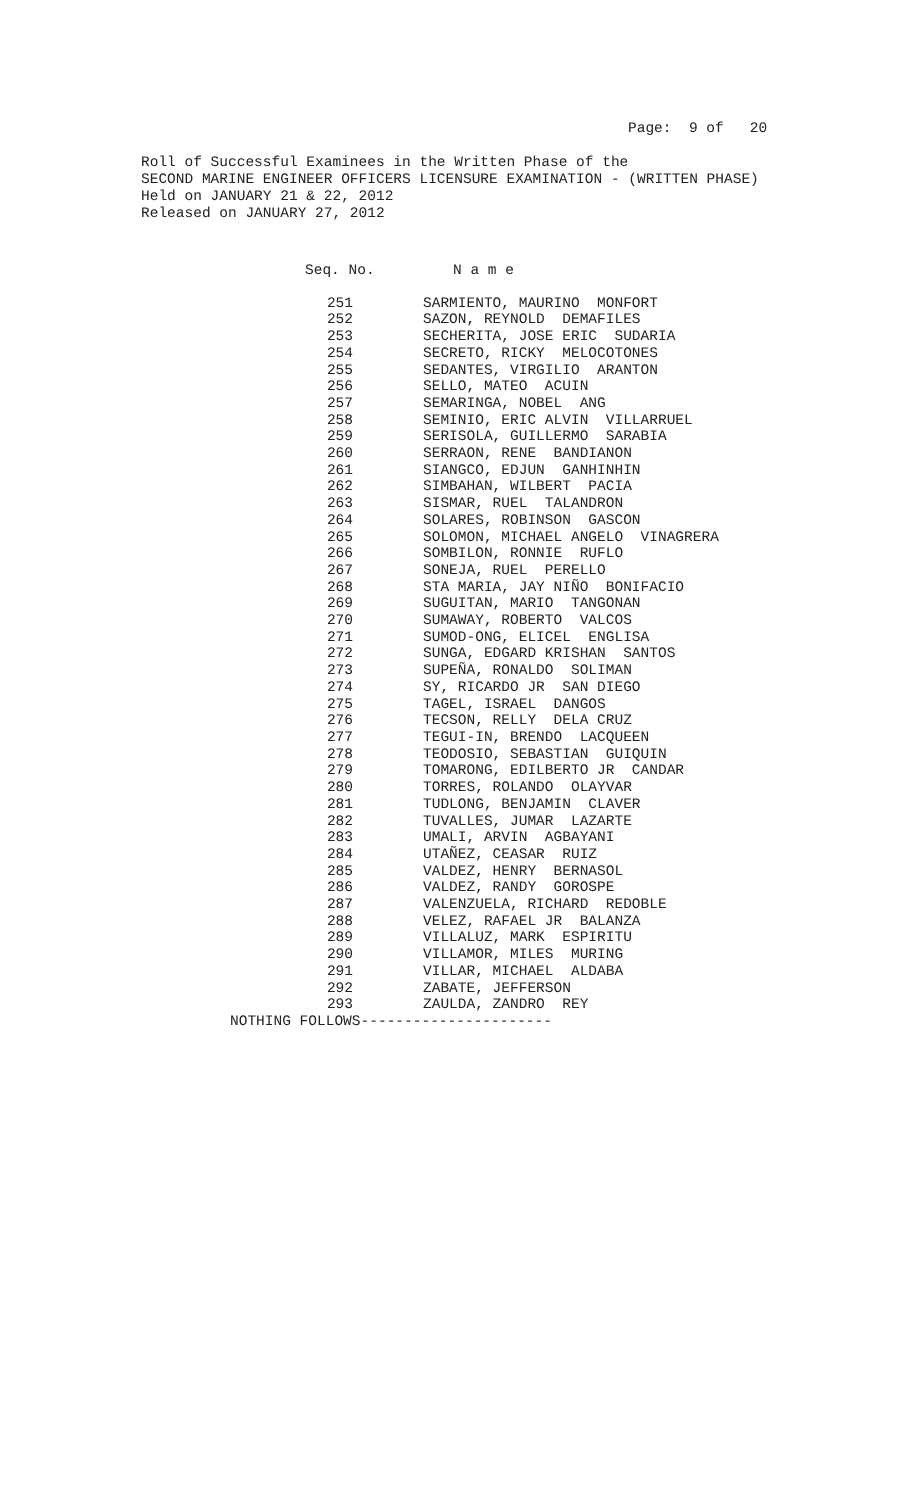Page: 9 of 20
Roll of Successful Examinees in the Written Phase of the
SECOND MARINE ENGINEER OFFICERS LICENSURE EXAMINATION - (WRITTEN PHASE)
Held on JANUARY 21 & 22, 2012
Released on JANUARY 27, 2012
| Seq. No. | N a m e |
| --- | --- |
| 251 | SARMIENTO, MAURINO MONFORT |
| 252 | SAZON, REYNOLD DEMAFILES |
| 253 | SECHERITA, JOSE ERIC SUDARIA |
| 254 | SECRETO, RICKY MELOCOTONES |
| 255 | SEDANTES, VIRGILIO ARANTON |
| 256 | SELLO, MATEO ACUIN |
| 257 | SEMARINGA, NOBEL ANG |
| 258 | SEMINIO, ERIC ALVIN VILLARRUEL |
| 259 | SERISOLA, GUILLERMO SARABIA |
| 260 | SERRAON, RENE BANDIANON |
| 261 | SIANGCO, EDJUN GANHINHIN |
| 262 | SIMBAHAN, WILBERT PACIA |
| 263 | SISMAR, RUEL TALANDRON |
| 264 | SOLARES, ROBINSON GASCON |
| 265 | SOLOMON, MICHAEL ANGELO VINAGRERA |
| 266 | SOMBILON, RONNIE RUFLO |
| 267 | SONEJA, RUEL PERELLO |
| 268 | STA MARIA, JAY NIÑO BONIFACIO |
| 269 | SUGUITAN, MARIO TANGONAN |
| 270 | SUMAWAY, ROBERTO VALCOS |
| 271 | SUMOD-ONG, ELICEL ENGLISA |
| 272 | SUNGA, EDGARD KRISHAN SANTOS |
| 273 | SUPEÑA, RONALDO SOLIMAN |
| 274 | SY, RICARDO JR SAN DIEGO |
| 275 | TAGEL, ISRAEL DANGOS |
| 276 | TECSON, RELLY DELA CRUZ |
| 277 | TEGUI-IN, BRENDO LACQUEEN |
| 278 | TEODOSIO, SEBASTIAN GUIQUIN |
| 279 | TOMARONG, EDILBERTO JR CANDAR |
| 280 | TORRES, ROLANDO OLAYVAR |
| 281 | TUDLONG, BENJAMIN CLAVER |
| 282 | TUVALLES, JUMAR LAZARTE |
| 283 | UMALI, ARVIN AGBAYANI |
| 284 | UTAÑEZ, CEASAR RUIZ |
| 285 | VALDEZ, HENRY BERNASOL |
| 286 | VALDEZ, RANDY GOROSPE |
| 287 | VALENZUELA, RICHARD REDOBLE |
| 288 | VELEZ, RAFAEL JR BALANZA |
| 289 | VILLALUZ, MARK ESPIRITU |
| 290 | VILLAMOR, MILES MURING |
| 291 | VILLAR, MICHAEL ALDABA |
| 292 | ZABATE, JEFFERSON |
| 293 | ZAULDA, ZANDRO REY |
NOTHING FOLLOWS----------------------